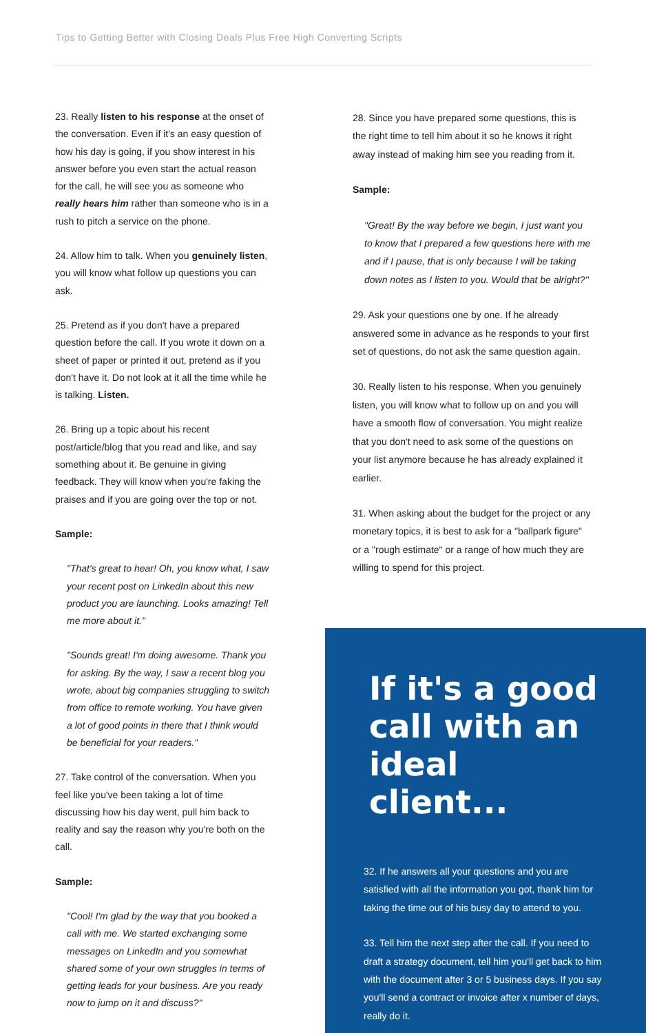Tips to Getting Better with Closing Deals Plus Free High Converting Scripts
23. Really listen to his response at the onset of the conversation. Even if it's an easy question of how his day is going, if you show interest in his answer before you even start the actual reason for the call, he will see you as someone who really hears him rather than someone who is in a rush to pitch a service on the phone.
24. Allow him to talk. When you genuinely listen, you will know what follow up questions you can ask.
25. Pretend as if you don't have a prepared question before the call. If you wrote it down on a sheet of paper or printed it out, pretend as if you don't have it. Do not look at it all the time while he is talking. Listen.
26. Bring up a topic about his recent post/article/blog that you read and like, and say something about it. Be genuine in giving feedback. They will know when you're faking the praises and if you are going over the top or not.
Sample:
"That's great to hear! Oh, you know what, I saw your recent post on LinkedIn about this new product you are launching. Looks amazing! Tell me more about it."
"Sounds great! I'm doing awesome. Thank you for asking. By the way, I saw a recent blog you wrote, about big companies struggling to switch from office to remote working. You have given a lot of good points in there that I think would be beneficial for your readers."
27. Take control of the conversation. When you feel like you've been taking a lot of time discussing how his day went, pull him back to reality and say the reason why you're both on the call.
Sample:
"Cool! I'm glad by the way that you booked a call with me. We started exchanging some messages on LinkedIn and you somewhat shared some of your own struggles in terms of getting leads for your business. Are you ready now to jump on it and discuss?"
28. Since you have prepared some questions, this is the right time to tell him about it so he knows it right away instead of making him see you reading from it.
Sample:
"Great! By the way before we begin, I just want you to know that I prepared a few questions here with me and if I pause, that is only because I will be taking down notes as I listen to you. Would that be alright?"
29. Ask your questions one by one. If he already answered some in advance as he responds to your first set of questions, do not ask the same question again.
30. Really listen to his response. When you genuinely listen, you will know what to follow up on and you will have a smooth flow of conversation. You might realize that you don't need to ask some of the questions on your list anymore because he has already explained it earlier.
31. When asking about the budget for the project or any monetary topics, it is best to ask for a "ballpark figure" or a "rough estimate" or a range of how much they are willing to spend for this project.
If it's a good call with an ideal client...
32. If he answers all your questions and you are satisfied with all the information you got, thank him for taking the time out of his busy day to attend to you.
33. Tell him the next step after the call. If you need to draft a strategy document, tell him you'll get back to him with the document after 3 or 5 business days. If you say you'll send a contract or invoice after x number of days, really do it.